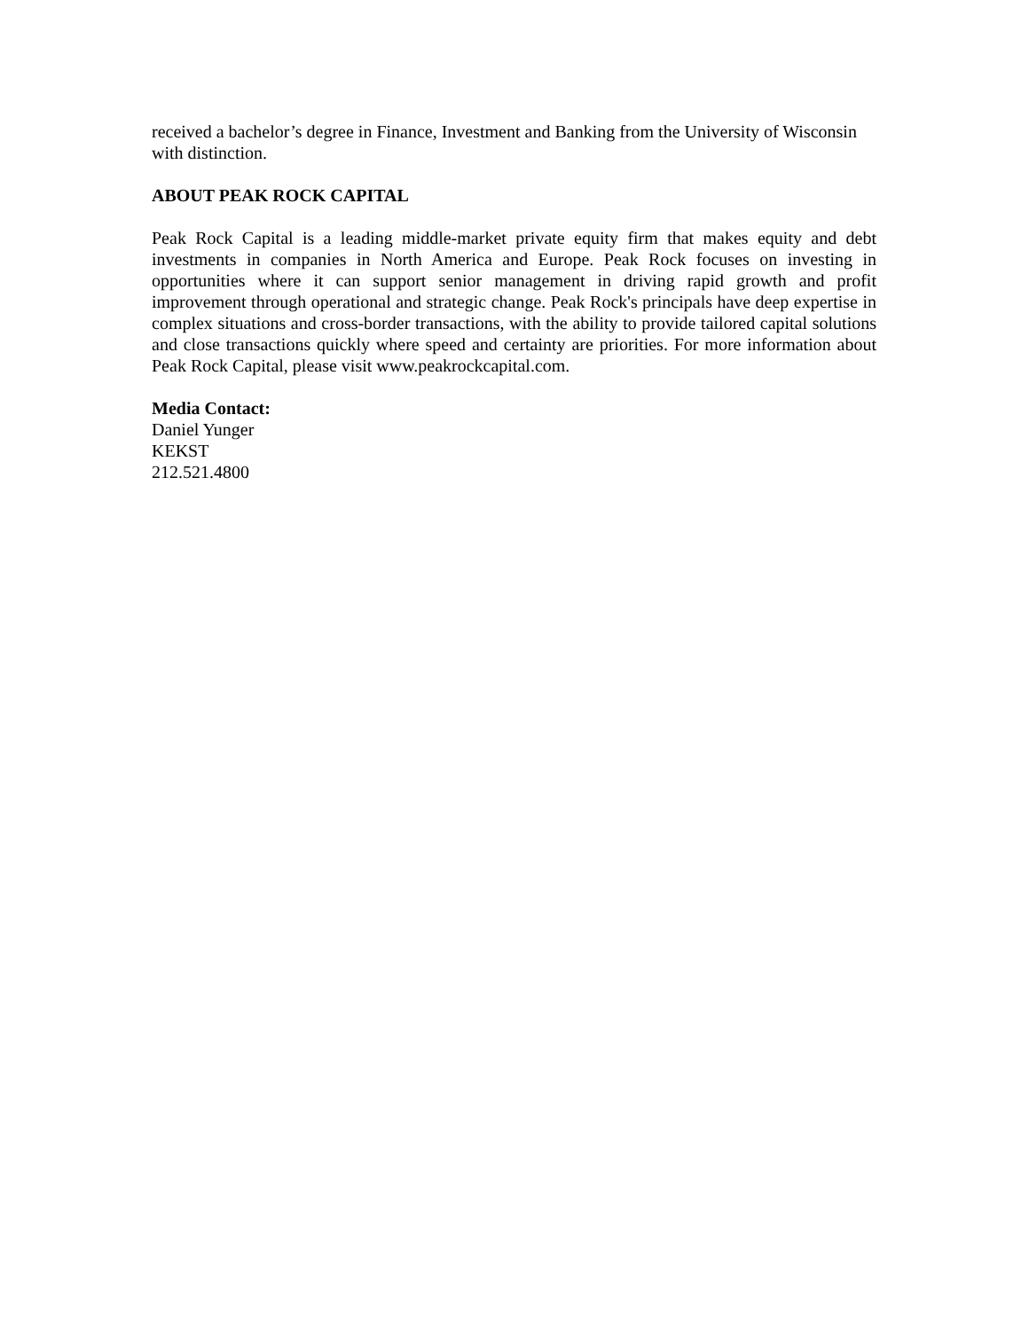received a bachelor’s degree in Finance, Investment and Banking from the University of Wisconsin with distinction.
ABOUT PEAK ROCK CAPITAL
Peak Rock Capital is a leading middle-market private equity firm that makes equity and debt investments in companies in North America and Europe. Peak Rock focuses on investing in opportunities where it can support senior management in driving rapid growth and profit improvement through operational and strategic change. Peak Rock's principals have deep expertise in complex situations and cross-border transactions, with the ability to provide tailored capital solutions and close transactions quickly where speed and certainty are priorities. For more information about Peak Rock Capital, please visit www.peakrockcapital.com.
Media Contact:
Daniel Yunger
KEKST
212.521.4800